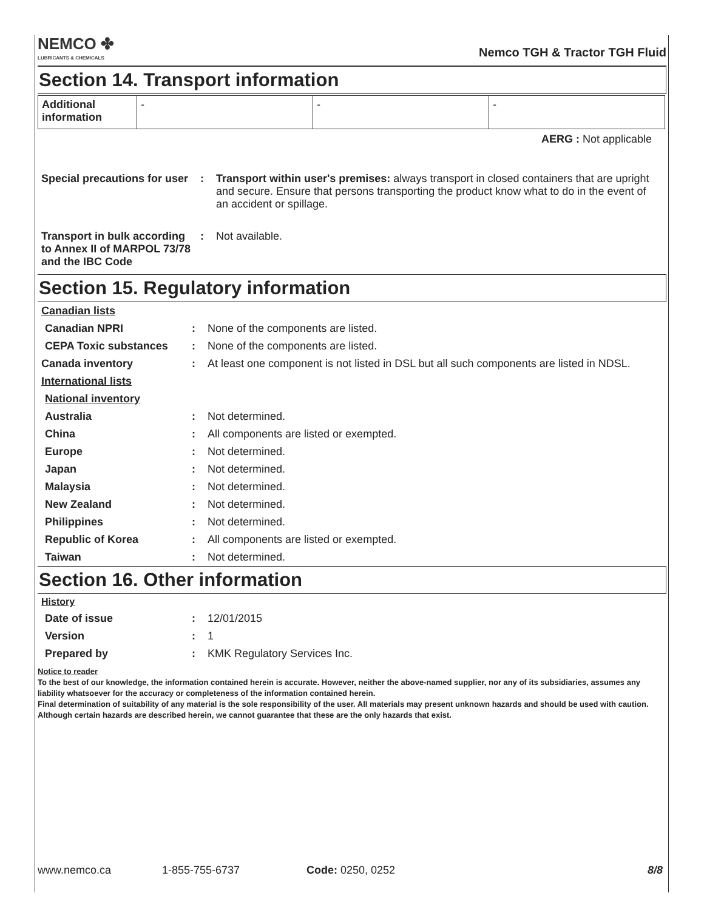NEMCO ✤
LUBRICANTS & CHEMICALS
Nemco TGH & Tractor TGH Fluid
Section 14. Transport information
| Additional information | - | - | - |
AERG : Not applicable
| Special precautions for user | : | Transport within user's premises: always transport in closed containers that are upright and secure. Ensure that persons transporting the product know what to do in the event of an accident or spillage. |
| Transport in bulk according to Annex II of MARPOL 73/78 and the IBC Code | : | Not available. |
Section 15. Regulatory information
| Canadian lists | | |
| Canadian NPRI | : | None of the components are listed. |
| CEPA Toxic substances | : | None of the components are listed. |
| Canada inventory | : | At least one component is not listed in DSL but all such components are listed in NDSL. |
| International lists | | |
| National inventory | | |
| Australia | : | Not determined. |
| China | : | All components are listed or exempted. |
| Europe | : | Not determined. |
| Japan | : | Not determined. |
| Malaysia | : | Not determined. |
| New Zealand | : | Not determined. |
| Philippines | : | Not determined. |
| Republic of Korea | : | All components are listed or exempted. |
| Taiwan | : | Not determined. |
Section 16. Other information
| History | | |
| Date of issue | : | 12/01/2015 |
| Version | : | 1 |
| Prepared by | : | KMK Regulatory Services Inc. |
Notice to reader
To the best of our knowledge, the information contained herein is accurate. However, neither the above-named supplier, nor any of its subsidiaries, assumes any liability whatsoever for the accuracy or completeness of the information contained herein.
Final determination of suitability of any material is the sole responsibility of the user. All materials may present unknown hazards and should be used with caution. Although certain hazards are described herein, we cannot guarantee that these are the only hazards that exist.
www.nemco.ca 1-855-755-6737 Code: 0250, 0252 8/8